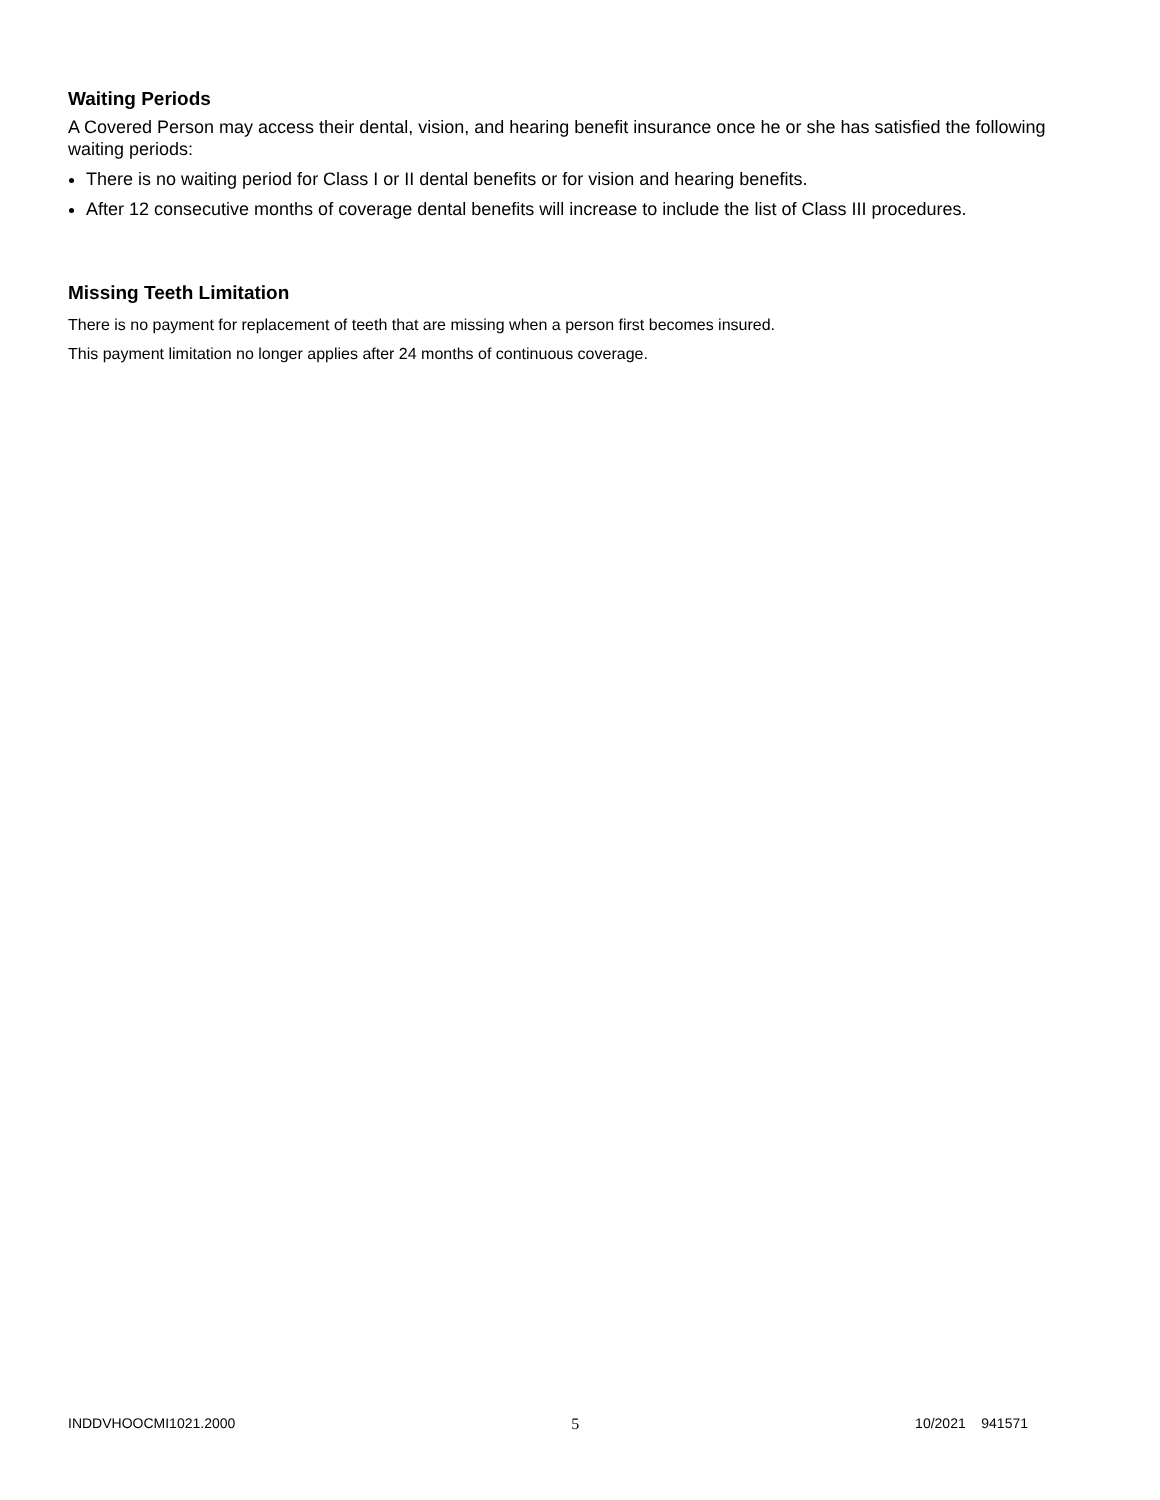Waiting Periods
A Covered Person may access their dental, vision, and hearing benefit insurance once he or she has satisfied the following waiting periods:
There is no waiting period for Class I or II dental benefits or for vision and hearing benefits.
After 12 consecutive months of coverage dental benefits will increase to include the list of Class III procedures.
Missing Teeth Limitation
There is no payment for replacement of teeth that are missing when a person first becomes insured.
This payment limitation no longer applies after 24 months of continuous coverage.
INDDVHOOCMI1021.2000 5 10/2021 941571